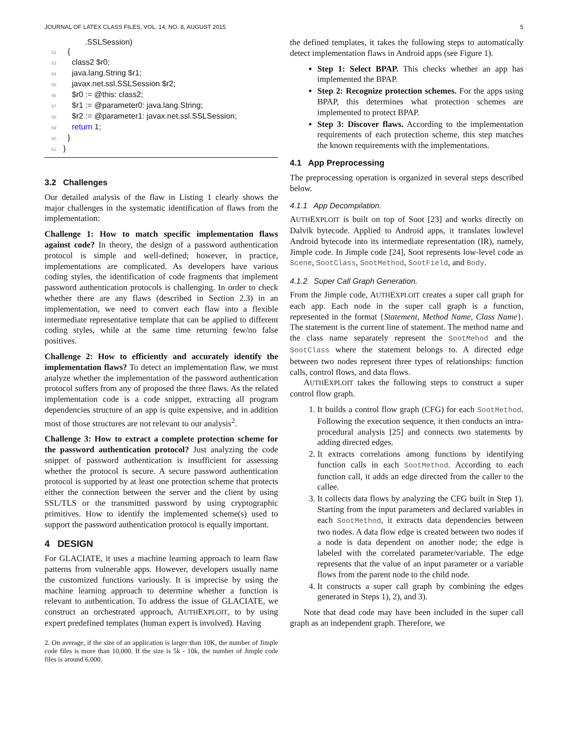JOURNAL OF LATEX CLASS FILES, VOL. 14, NO. 8, AUGUST 2015 5
.SSLSession)
52 {
53 class2 $r0;
54 java.lang.String $r1;
55 javax.net.ssl.SSLSession $r2;
56 $r0 := @this: class2;
57 $r1 := @parameter0: java.lang.String;
58 $r2 := @parameter1: javax.net.ssl.SSLSession;
59 return 1;
60 }
61 }
3.2 Challenges
Our detailed analysis of the flaw in Listing 1 clearly shows the major challenges in the systematic identification of flaws from the implementation:
Challenge 1: How to match specific implementation flaws against code? In theory, the design of a password authentication protocol is simple and well-defined; however, in practice, implementations are complicated. As developers have various coding styles, the identification of code fragments that implement password authentication protocols is challenging. In order to check whether there are any flaws (described in Section 2.3) in an implementation, we need to convert each flaw into a flexible intermediate representative template that can be applied to different coding styles, while at the same time returning few/no false positives.
Challenge 2: How to efficiently and accurately identify the implementation flaws? To detect an implementation flaw, we must analyze whether the implementation of the password authentication protocol suffers from any of proposed the three flaws. As the related implementation code is a code snippet, extracting all program dependencies structure of an app is quite expensive, and in addition most of those structures are not relevant to our analysis<sup>2</sup>.
Challenge 3: How to extract a complete protection scheme for the password authentication protocol? Just analyzing the code snippet of password authentication is insufficient for assessing whether the protocol is secure. A secure password authentication protocol is supported by at least one protection scheme that protects either the connection between the server and the client by using SSL/TLS or the transmitted password by using cryptographic primitives. How to identify the implemented scheme(s) used to support the password authentication protocol is equally important.
4 DESIGN
For GLACIATE, it uses a machine learning approach to learn flaw patterns from vulnerable apps. However, developers usually name the customized functions variously. It is imprecise by using the machine learning approach to determine whether a function is relevant to authentication. To address the issue of GLACIATE, we construct an orchestrated approach, AUTHEXPLOIT, to by using expert predefined templates (human expert is involved). Having
2. On average, if the size of an application is larger than 10K, the number of Jimple code files is more than 10,000. If the size is 5k - 10k, the number of Jimple code files is around 6,000.
the defined templates, it takes the following steps to automatically detect implementation flaws in Android apps (see Figure 1).
Step 1: Select BPAP. This checks whether an app has implemented the BPAP.
Step 2: Recognize protection schemes. For the apps using BPAP, this determines what protection schemes are implemented to protect BPAP.
Step 3: Discover flaws. According to the implementation requirements of each protection scheme, this step matches the known requirements with the implementations.
4.1 App Preprocessing
The preprocessing operation is organized in several steps described below.
4.1.1 App Decompilation.
AUTHEXPLOIT is built on top of Soot [23] and works directly on Dalvik bytecode. Applied to Android apps, it translates lowlevel Android bytecode into its intermediate representation (IR), namely, Jimple code. In Jimple code [24], Soot represents low-level code as Scene, SootClass, SootMethod, SootField, and Body.
4.1.2 Super Call Graph Generation.
From the Jimple code, AUTHEXPLOIT creates a super call graph for each app. Each node in the super call graph is a function, represented in the format {Statement, Method Name, Class Name}. The statement is the current line of statement. The method name and the class name separately represent the SootMehod and the SootClass where the statement belongs to. A directed edge between two nodes represent three types of relationships: function calls, control flows, and data flows.
AUTHEXPLOIT takes the following steps to construct a super control flow graph.
1. It builds a control flow graph (CFG) for each SootMethod. Following the execution sequence, it then conducts an intra-procedural analysis [25] and connects two statements by adding directed edges.
2. It extracts correlations among functions by identifying function calls in each SootMethod. According to each function call, it adds an edge directed from the caller to the callee.
3. It collects data flows by analyzing the CFG built in Step 1). Starting from the input parameters and declared variables in each SootMethod, it extracts data dependencies between two nodes. A data flow edge is created between two nodes if a node is data dependent on another node; the edge is labeled with the correlated parameter/variable. The edge represents that the value of an input parameter or a variable flows from the parent node to the child node.
4. It constructs a super call graph by combining the edges generated in Steps 1), 2), and 3).
Note that dead code may have been included in the super call graph as an independent graph. Therefore, we